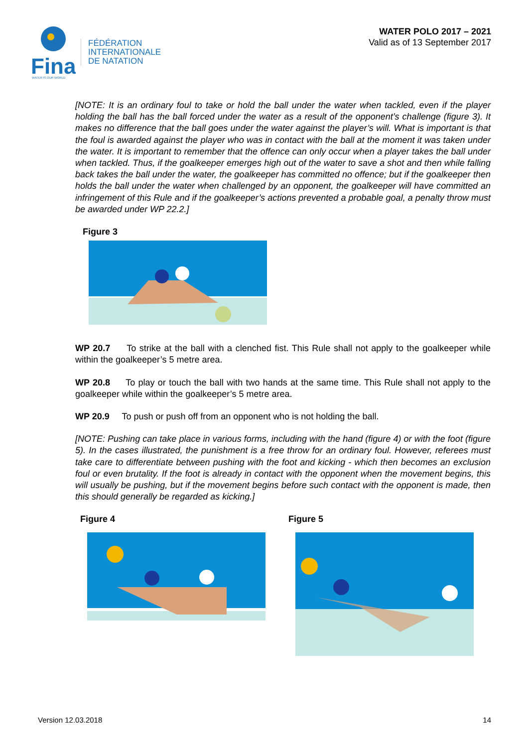Fina
WATER IS OUR WORLD
FÉDÉRATION
INTERNATIONALE
DE NATATION
WATER POLO 2017 – 2021
Valid as of 13 September 2017
[NOTE: It is an ordinary foul to take or hold the ball under the water when tackled, even if the player holding the ball has the ball forced under the water as a result of the opponent’s challenge (figure 3). It makes no difference that the ball goes under the water against the player’s will. What is important is that the foul is awarded against the player who was in contact with the ball at the moment it was taken under the water. It is important to remember that the offence can only occur when a player takes the ball under when tackled. Thus, if the goalkeeper emerges high out of the water to save a shot and then while falling back takes the ball under the water, the goalkeeper has committed no offence; but if the goalkeeper then holds the ball under the water when challenged by an opponent, the goalkeeper will have committed an infringement of this Rule and if the goalkeeper’s actions prevented a probable goal, a penalty throw must be awarded under WP 22.2.]
Figure 3
WP 20.7 To strike at the ball with a clenched fist. This Rule shall not apply to the goalkeeper while within the goalkeeper’s 5 metre area.
WP 20.8 To play or touch the ball with two hands at the same time. This Rule shall not apply to the goalkeeper while within the goalkeeper’s 5 metre area.
WP 20.9 To push or push off from an opponent who is not holding the ball.
[NOTE: Pushing can take place in various forms, including with the hand (figure 4) or with the foot (figure 5). In the cases illustrated, the punishment is a free throw for an ordinary foul. However, referees must take care to differentiate between pushing with the foot and kicking - which then becomes an exclusion foul or even brutality. If the foot is already in contact with the opponent when the movement begins, this will usually be pushing, but if the movement begins before such contact with the opponent is made, then this should generally be regarded as kicking.]
Figure 4 Figure 5
Version 12.03.2018 14